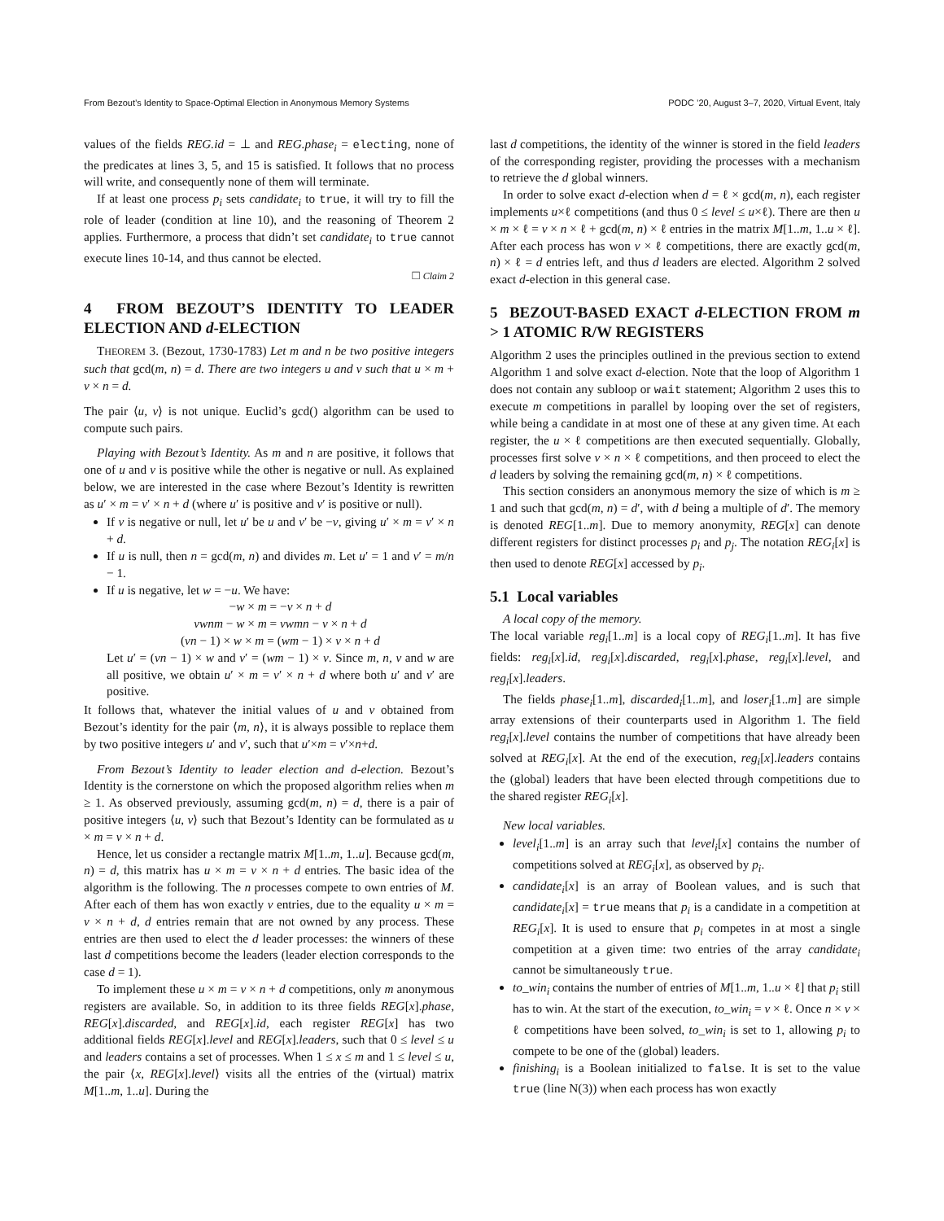From Bezout’s Identity to Space-Optimal Election in Anonymous Memory Systems PODC ’20, August 3–7, 2020, Virtual Event, Italy
values of the fields REG.id = ⊥ and REG.phase<sub>i</sub> = electing, none of the predicates at lines 3, 5, and 15 is satisfied. It follows that no process will write, and consequently none of them will terminate.
If at least one process p<sub>i</sub> sets candidate<sub>i</sub> to true, it will try to fill the role of leader (condition at line 10), and the reasoning of Theorem 2 applies. Furthermore, a process that didn’t set candidate<sub>i</sub> to true cannot execute lines 10-14, and thus cannot be elected.
□ Claim 2
4 FROM BEZOUT’S IDENTITY TO LEADER ELECTION AND d-ELECTION
THEOREM 3. (Bezout, 1730-1783) Let m and n be two positive integers such that gcd(m, n) = d. There are two integers u and v such that u × m + v × n = d.
The pair ⟨u, v⟩ is not unique. Euclid’s gcd() algorithm can be used to compute such pairs.
Playing with Bezout’s Identity. As m and n are positive, it follows that one of u and v is positive while the other is negative or null. As explained below, we are interested in the case where Bezout’s Identity is rewritten as u′ × m = v′ × n + d (where u′ is positive and v′ is positive or null).
If v is negative or null, let u′ be u and v′ be −v, giving u′ × m = v′ × n + d.
If u is null, then n = gcd(m, n) and divides m. Let u′ = 1 and v′ = m/n − 1.
If u is negative, let w = −u. We have:
−w × m = −v × n + d
vwnm − w × m = vwmn − v × n + d
(vn − 1) × w × m = (wm − 1) × v × n + d
Let u′ = (vn − 1) × w and v′ = (wm − 1) × v. Since m, n, v and w are all positive, we obtain u′ × m = v′ × n + d where both u′ and v′ are positive.
It follows that, whatever the initial values of u and v obtained from Bezout’s identity for the pair ⟨m, n⟩, it is always possible to replace them by two positive integers u′ and v′, such that u′×m = v′×n+d.
From Bezout’s Identity to leader election and d-election. Bezout’s Identity is the cornerstone on which the proposed algorithm relies when m ≥ 1. As observed previously, assuming gcd(m, n) = d, there is a pair of positive integers ⟨u, v⟩ such that Bezout’s Identity can be formulated as u × m = v × n + d.
Hence, let us consider a rectangle matrix M[1..m, 1..u]. Because gcd(m, n) = d, this matrix has u × m = v × n + d entries. The basic idea of the algorithm is the following. The n processes compete to own entries of M. After each of them has won exactly v entries, due to the equality u × m = v × n + d, d entries remain that are not owned by any process. These entries are then used to elect the d leader processes: the winners of these last d competitions become the leaders (leader election corresponds to the case d = 1).
To implement these u × m = v × n + d competitions, only m anonymous registers are available. So, in addition to its three fields REG[x].phase, REG[x].discarded, and REG[x].id, each register REG[x] has two additional fields REG[x].level and REG[x].leaders, such that 0 ≤ level ≤ u and leaders contains a set of processes. When 1 ≤ x ≤ m and 1 ≤ level ≤ u, the pair ⟨x, REG[x].level⟩ visits all the entries of the (virtual) matrix M[1..m, 1..u]. During the
last d competitions, the identity of the winner is stored in the field leaders of the corresponding register, providing the processes with a mechanism to retrieve the d global winners.
In order to solve exact d-election when d = ℓ × gcd(m, n), each register implements u×ℓ competitions (and thus 0 ≤ level ≤ u×ℓ). There are then u × m × ℓ = v × n × ℓ + gcd(m, n) × ℓ entries in the matrix M[1..m, 1..u × ℓ]. After each process has won v × ℓ competitions, there are exactly gcd(m, n) × ℓ = d entries left, and thus d leaders are elected. Algorithm 2 solved exact d-election in this general case.
5 BEZOUT-BASED EXACT d-ELECTION FROM m > 1 ATOMIC R/W REGISTERS
Algorithm 2 uses the principles outlined in the previous section to extend Algorithm 1 and solve exact d-election. Note that the loop of Algorithm 1 does not contain any subloop or wait statement; Algorithm 2 uses this to execute m competitions in parallel by looping over the set of registers, while being a candidate in at most one of these at any given time. At each register, the u × ℓ competitions are then executed sequentially. Globally, processes first solve v × n × ℓ competitions, and then proceed to elect the d leaders by solving the remaining gcd(m, n) × ℓ competitions.
This section considers an anonymous memory the size of which is m ≥ 1 and such that gcd(m, n) = d′, with d being a multiple of d′. The memory is denoted REG[1..m]. Due to memory anonymity, REG[x] can denote different registers for distinct processes p<sub>i</sub> and p<sub>j</sub>. The notation REG<sub>i</sub>[x] is then used to denote REG[x] accessed by p<sub>i</sub>.
5.1 Local variables
A local copy of the memory.
The local variable reg<sub>i</sub>[1..m] is a local copy of REG<sub>i</sub>[1..m]. It has five fields: reg<sub>i</sub>[x].id, reg<sub>i</sub>[x].discarded, reg<sub>i</sub>[x].phase, reg<sub>i</sub>[x].level, and reg<sub>i</sub>[x].leaders.
The fields phase<sub>i</sub>[1..m], discarded<sub>i</sub>[1..m], and loser<sub>i</sub>[1..m] are simple array extensions of their counterparts used in Algorithm 1. The field reg<sub>i</sub>[x].level contains the number of competitions that have already been solved at REG<sub>i</sub>[x]. At the end of the execution, reg<sub>i</sub>[x].leaders contains the (global) leaders that have been elected through competitions due to the shared register REG<sub>i</sub>[x].
New local variables.
level<sub>i</sub>[1..m] is an array such that level<sub>i</sub>[x] contains the number of competitions solved at REG<sub>i</sub>[x], as observed by p<sub>i</sub>.
candidate<sub>i</sub>[x] is an array of Boolean values, and is such that candidate<sub>i</sub>[x] = true means that p<sub>i</sub> is a candidate in a competition at REG<sub>i</sub>[x]. It is used to ensure that p<sub>i</sub> competes in at most a single competition at a given time: two entries of the array candidate<sub>i</sub> cannot be simultaneously true.
to_win<sub>i</sub> contains the number of entries of M[1..m, 1..u × ℓ] that p<sub>i</sub> still has to win. At the start of the execution, to_win<sub>i</sub> = v × ℓ. Once n × v × ℓ competitions have been solved, to_win<sub>i</sub> is set to 1, allowing p<sub>i</sub> to compete to be one of the (global) leaders.
finishing<sub>i</sub> is a Boolean initialized to false. It is set to the value true (line N(3)) when each process has won exactly